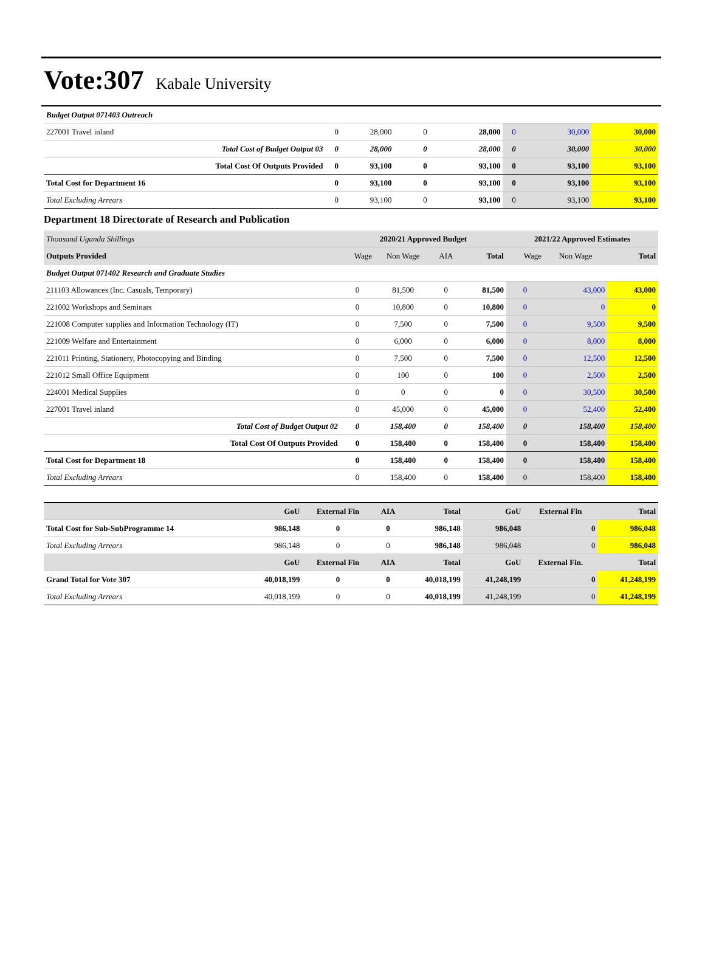Vote:307 Kabale University
| Budget Output 071403 Outreach | | | | | | | |
| 227001 Travel inland | 0 | 28,000 | 0 | 28,000 | 0 | 30,000 | 30,000 |
| Total Cost of Budget Output 03 | 0 | 28,000 | 0 | 28,000 | 0 | 30,000 | 30,000 |
| Total Cost Of Outputs Provided | 0 | 93,100 | 0 | 93,100 | 0 | 93,100 | 93,100 |
| Total Cost for Department 16 | 0 | 93,100 | 0 | 93,100 | 0 | 93,100 | 93,100 |
| Total Excluding Arrears | 0 | 93,100 | 0 | 93,100 | 0 | 93,100 | 93,100 |
Department 18 Directorate of Research and Publication
| Thousand Uganda Shillings | 2020/21 Approved Budget | | | | 2021/22 Approved Estimates | | |
| Outputs Provided | Wage | Non Wage | AIA | Total | Wage | Non Wage | Total |
| Budget Output 071402 Research and Graduate Studies | | | | | | | |
| 211103 Allowances (Inc. Casuals, Temporary) | 0 | 81,500 | 0 | 81,500 | 0 | 43,000 | 43,000 |
| 221002 Workshops and Seminars | 0 | 10,800 | 0 | 10,800 | 0 | 0 | 0 |
| 221008 Computer supplies and Information Technology (IT) | 0 | 7,500 | 0 | 7,500 | 0 | 9,500 | 9,500 |
| 221009 Welfare and Entertainment | 0 | 6,000 | 0 | 6,000 | 0 | 8,000 | 8,000 |
| 221011 Printing, Stationery, Photocopying and Binding | 0 | 7,500 | 0 | 7,500 | 0 | 12,500 | 12,500 |
| 221012 Small Office Equipment | 0 | 100 | 0 | 100 | 0 | 2,500 | 2,500 |
| 224001 Medical Supplies | 0 | 0 | 0 | 0 | 0 | 30,500 | 30,500 |
| 227001 Travel inland | 0 | 45,000 | 0 | 45,000 | 0 | 52,400 | 52,400 |
| Total Cost of Budget Output 02 | 0 | 158,400 | 0 | 158,400 | 0 | 158,400 | 158,400 |
| Total Cost Of Outputs Provided | 0 | 158,400 | 0 | 158,400 | 0 | 158,400 | 158,400 |
| Total Cost for Department 18 | 0 | 158,400 | 0 | 158,400 | 0 | 158,400 | 158,400 |
| Total Excluding Arrears | 0 | 158,400 | 0 | 158,400 | 0 | 158,400 | 158,400 |
| | GoU | External Fin | AIA | Total | GoU | External Fin | Total |
| Total Cost for Sub-SubProgramme 14 | 986,148 | 0 | 0 | 986,148 | 986,048 | 0 | 986,048 |
| Total Excluding Arrears | 986,148 | 0 | 0 | 986,148 | 986,048 | 0 | 986,048 |
| | GoU | External Fin | AIA | Total | GoU | External Fin. | Total |
| Grand Total for Vote 307 | 40,018,199 | 0 | 0 | 40,018,199 | 41,248,199 | 0 | 41,248,199 |
| Total Excluding Arrears | 40,018,199 | 0 | 0 | 40,018,199 | 41,248,199 | 0 | 41,248,199 |